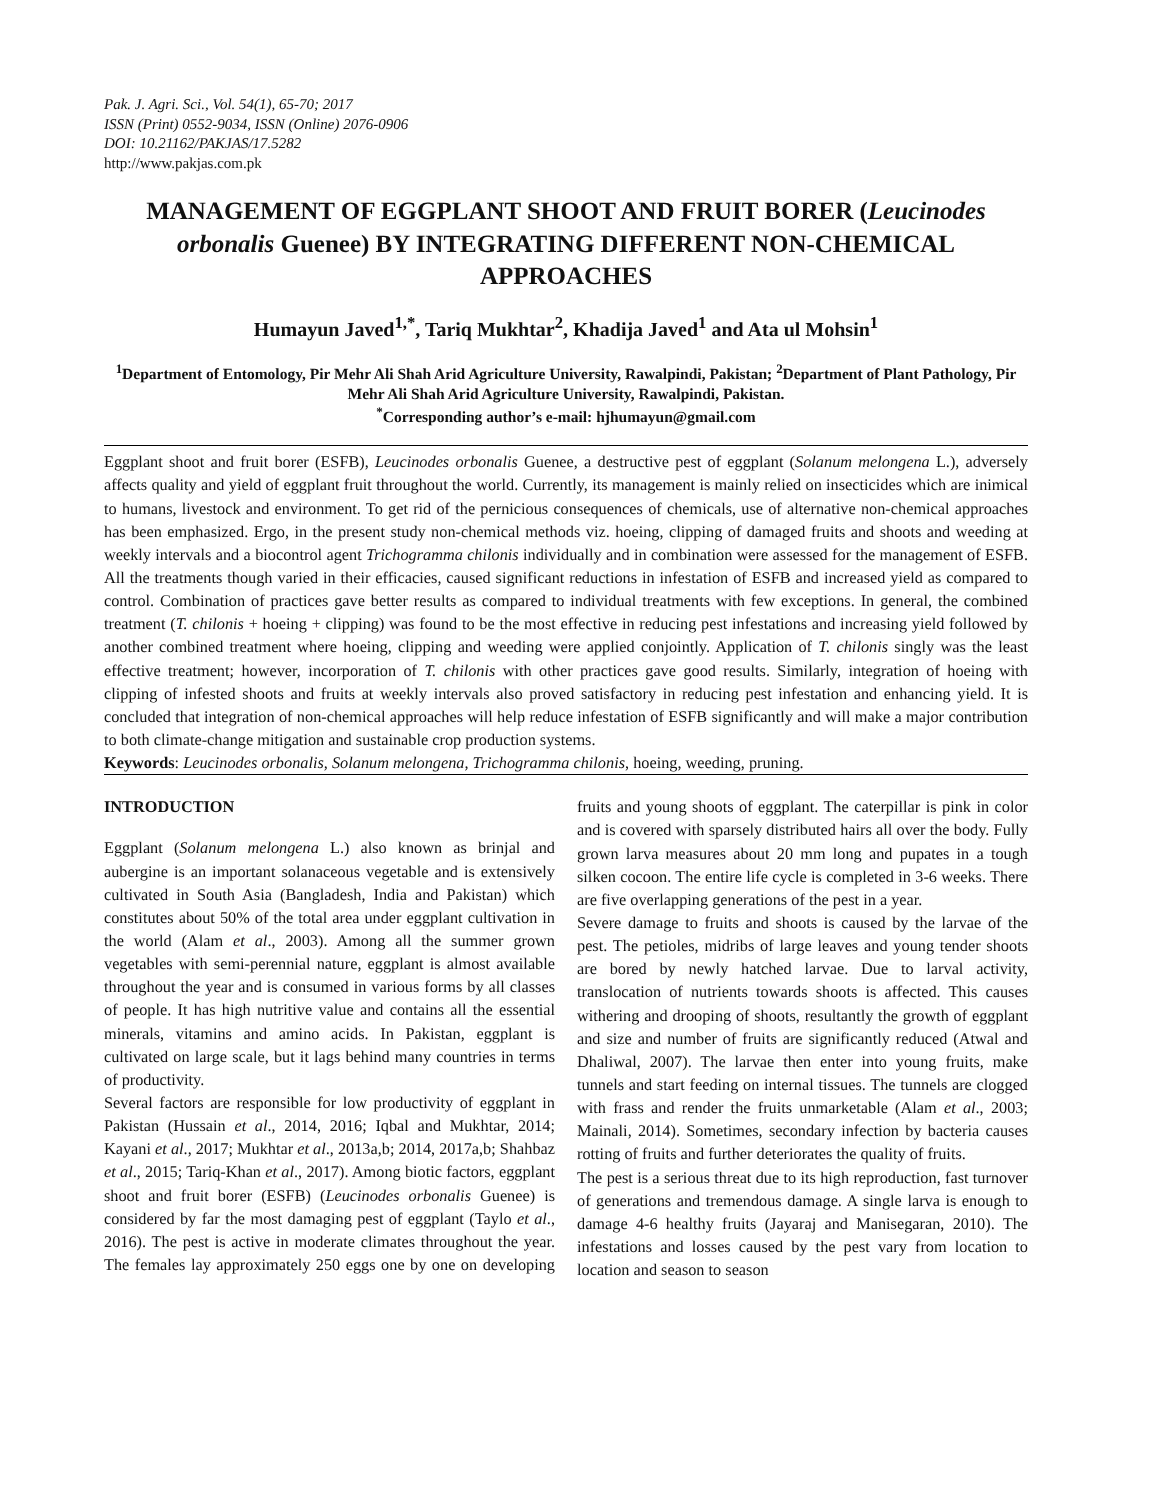Pak. J. Agri. Sci., Vol. 54(1), 65-70; 2017
ISSN (Print) 0552-9034, ISSN (Online) 2076-0906
DOI: 10.21162/PAKJAS/17.5282
http://www.pakjas.com.pk
MANAGEMENT OF EGGPLANT SHOOT AND FRUIT BORER (Leucinodes orbonalis Guenee) BY INTEGRATING DIFFERENT NON-CHEMICAL APPROACHES
Humayun Javed<sup>1,*</sup>, Tariq Mukhtar<sup>2</sup>, Khadija Javed<sup>1</sup> and Ata ul Mohsin<sup>1</sup>
<sup>1</sup> Department of Entomology, Pir Mehr Ali Shah Arid Agriculture University, Rawalpindi, Pakistan; <sup>2</sup>Department of Plant Pathology, Pir Mehr Ali Shah Arid Agriculture University, Rawalpindi, Pakistan.
<sup>*</sup> Corresponding author’s e-mail: hjhumayun@gmail.com
Eggplant shoot and fruit borer (ESFB), Leucinodes orbonalis Guenee, a destructive pest of eggplant (Solanum melongena L.), adversely affects quality and yield of eggplant fruit throughout the world. Currently, its management is mainly relied on insecticides which are inimical to humans, livestock and environment. To get rid of the pernicious consequences of chemicals, use of alternative non-chemical approaches has been emphasized. Ergo, in the present study non-chemical methods viz. hoeing, clipping of damaged fruits and shoots and weeding at weekly intervals and a biocontrol agent Trichogramma chilonis individually and in combination were assessed for the management of ESFB. All the treatments though varied in their efficacies, caused significant reductions in infestation of ESFB and increased yield as compared to control. Combination of practices gave better results as compared to individual treatments with few exceptions. In general, the combined treatment (T. chilonis + hoeing + clipping) was found to be the most effective in reducing pest infestations and increasing yield followed by another combined treatment where hoeing, clipping and weeding were applied conjointly. Application of T. chilonis singly was the least effective treatment; however, incorporation of T. chilonis with other practices gave good results. Similarly, integration of hoeing with clipping of infested shoots and fruits at weekly intervals also proved satisfactory in reducing pest infestation and enhancing yield. It is concluded that integration of non-chemical approaches will help reduce infestation of ESFB significantly and will make a major contribution to both climate-change mitigation and sustainable crop production systems.
Keywords: Leucinodes orbonalis, Solanum melongena, Trichogramma chilonis, hoeing, weeding, pruning.
INTRODUCTION
Eggplant (Solanum melongena L.) also known as brinjal and aubergine is an important solanaceous vegetable and is extensively cultivated in South Asia (Bangladesh, India and Pakistan) which constitutes about 50% of the total area under eggplant cultivation in the world (Alam et al., 2003). Among all the summer grown vegetables with semi-perennial nature, eggplant is almost available throughout the year and is consumed in various forms by all classes of people. It has high nutritive value and contains all the essential minerals, vitamins and amino acids. In Pakistan, eggplant is cultivated on large scale, but it lags behind many countries in terms of productivity.
Several factors are responsible for low productivity of eggplant in Pakistan (Hussain et al., 2014, 2016; Iqbal and Mukhtar, 2014; Kayani et al., 2017; Mukhtar et al., 2013a,b; 2014, 2017a,b; Shahbaz et al., 2015; Tariq-Khan et al., 2017). Among biotic factors, eggplant shoot and fruit borer (ESFB) (Leucinodes orbonalis Guenee) is considered by far the most damaging pest of eggplant (Taylo et al., 2016). The pest is active in moderate climates throughout the year. The females lay approximately 250 eggs one by one on developing fruits and young shoots of eggplant. The caterpillar is pink in color and is covered with sparsely distributed hairs all over the body. Fully grown larva measures about 20 mm long and pupates in a tough silken cocoon. The entire life cycle is completed in 3-6 weeks. There are five overlapping generations of the pest in a year.
Severe damage to fruits and shoots is caused by the larvae of the pest. The petioles, midribs of large leaves and young tender shoots are bored by newly hatched larvae. Due to larval activity, translocation of nutrients towards shoots is affected. This causes withering and drooping of shoots, resultantly the growth of eggplant and size and number of fruits are significantly reduced (Atwal and Dhaliwal, 2007). The larvae then enter into young fruits, make tunnels and start feeding on internal tissues. The tunnels are clogged with frass and render the fruits unmarketable (Alam et al., 2003; Mainali, 2014). Sometimes, secondary infection by bacteria causes rotting of fruits and further deteriorates the quality of fruits.
The pest is a serious threat due to its high reproduction, fast turnover of generations and tremendous damage. A single larva is enough to damage 4-6 healthy fruits (Jayaraj and Manisegaran, 2010). The infestations and losses caused by the pest vary from location to location and season to season